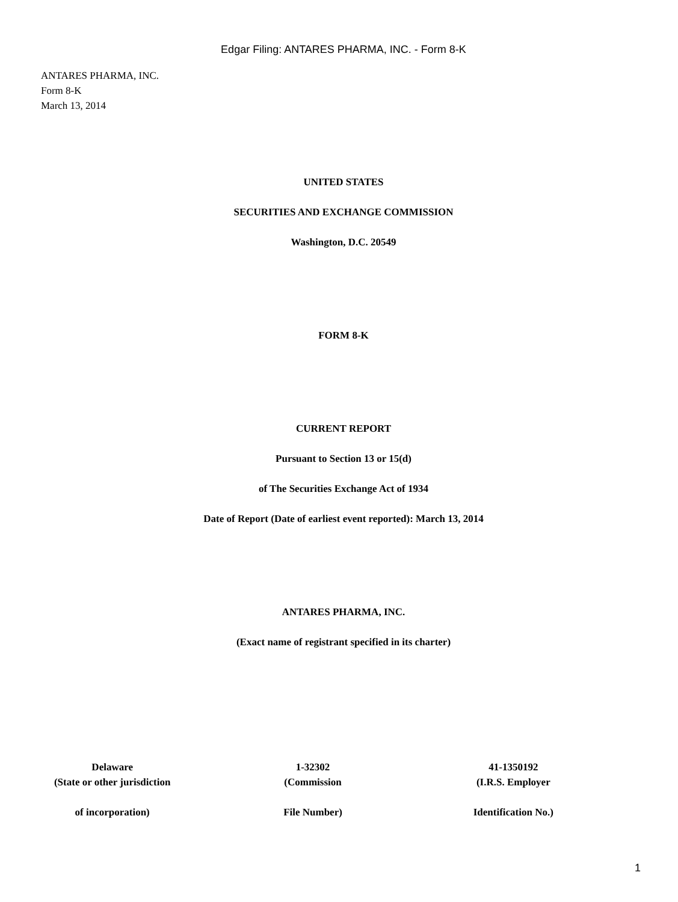Edgar Filing: ANTARES PHARMA, INC. - Form 8-K
ANTARES PHARMA, INC.
Form 8-K
March 13, 2014
UNITED STATES
SECURITIES AND EXCHANGE COMMISSION
Washington, D.C. 20549
FORM 8-K
CURRENT REPORT
Pursuant to Section 13 or 15(d)
of The Securities Exchange Act of 1934
Date of Report (Date of earliest event reported): March 13, 2014
ANTARES PHARMA, INC.
(Exact name of registrant specified in its charter)
| Delaware (State or other jurisdiction of incorporation) | 1-32302 (Commission File Number) | 41-1350192 (I.R.S. Employer Identification No.) |
1